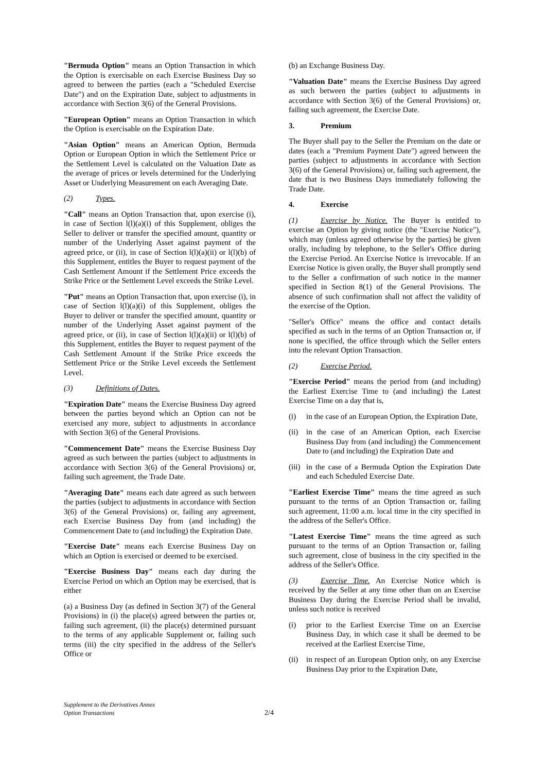"Bermuda Option" means an Option Transaction in which the Option is exercisable on each Exercise Business Day so agreed to between the parties (each a "Scheduled Exercise Date") and on the Expiration Date, subject to adjustments in accordance with Section 3(6) of the General Provisions.
"European Option" means an Option Transaction in which the Option is exercisable on the Expiration Date.
"Asian Option" means an American Option, Bermuda Option or European Option in which the Settlement Price or the Settlement Level is calculated on the Valuation Date as the average of prices or levels determined for the Underlying Asset or Underlying Measurement on each Averaging Date.
(2) Types.
"Call" means an Option Transaction that, upon exercise (i), in case of Section l(l)(a)(i) of this Supplement, obliges the Seller to deliver or transfer the specified amount, quantity or number of the Underlying Asset against payment of the agreed price, or (ii), in case of Section l(l)(a)(ii) or l(l)(b) of this Supplement, entitles the Buyer to request payment of the Cash Settlement Amount if the Settlement Price exceeds the Strike Price or the Settlement Level exceeds the Strike Level.
"Put" means an Option Transaction that, upon exercise (i), in case of Section l(l)(a)(i) of this Supplement, obliges the Buyer to deliver or transfer the specified amount, quantity or number of the Underlying Asset against payment of the agreed price, or (ii), in case of Section l(l)(a)(ii) or l(l)(b) of this Supplement, entitles the Buyer to request payment of the Cash Settlement Amount if the Strike Price exceeds the Settlement Price or the Strike Level exceeds the Settlement Level.
(3) Definitions of Dates.
"Expiration Date" means the Exercise Business Day agreed between the parties beyond which an Option can not be exercised any more, subject to adjustments in accordance with Section 3(6) of the General Provisions.
"Commencement Date" means the Exercise Business Day agreed as such between the parties (subject to adjustments in accordance with Section 3(6) of the General Provisions) or, failing such agreement, the Trade Date.
"Averaging Date" means each date agreed as such between the parties (subject to adjustments in accordance with Section 3(6) of the General Provisions) or, failing any agreement, each Exercise Business Day from (and including) the Commencement Date to (and including) the Expiration Date.
"Exercise Date" means each Exercise Business Day on which an Option is exercised or deemed to be exercised.
"Exercise Business Day" means each day during the Exercise Period on which an Option may be exercised, that is either
(a) a Business Day (as defined in Section 3(7) of the General Provisions) in (i) the place(s) agreed between the parties or, failing such agreement, (ii) the place(s) determined pursuant to the terms of any applicable Supplement or, failing such terms (iii) the city specified in the address of the Seller's Office or
(b) an Exchange Business Day.
"Valuation Date" means the Exercise Business Day agreed as such between the parties (subject to adjustments in accordance with Section 3(6) of the General Provisions) or, failing such agreement, the Exercise Date.
3. Premium
The Buyer shall pay to the Seller the Premium on the date or dates (each a "Premium Payment Date") agreed between the parties (subject to adjustments in accordance with Section 3(6) of the General Provisions) or, failing such agreement, the date that is two Business Days immediately following the Trade Date.
4. Exercise
(1) Exercise by Notice. The Buyer is entitled to exercise an Option by giving notice (the "Exercise Notice"), which may (unless agreed otherwise by the parties) be given orally, including by telephone, to the Seller's Office during the Exercise Period. An Exercise Notice is irrevocable. If an Exercise Notice is given orally, the Buyer shall promptly send to the Seller a confirmation of such notice in the manner specified in Section 8(1) of the General Provisions. The absence of such confirmation shall not affect the validity of the exercise of the Option.
"Seller's Office" means the office and contact details specified as such in the terms of an Option Transaction or, if none is specified, the office through which the Seller enters into the relevant Option Transaction.
(2) Exercise Period.
"Exercise Period" means the period from (and including) the Earliest Exercise Time to (and including) the Latest Exercise Time on a day that is,
(i) in the case of an European Option, the Expiration Date,
(ii) in the case of an American Option, each Exercise Business Day from (and including) the Commencement Date to (and including) the Expiration Date and
(iii) in the case of a Bermuda Option the Expiration Date and each Scheduled Exercise Date.
"Earliest Exercise Time" means the time agreed as such pursuant to the terms of an Option Transaction or, failing such agreement, 11:00 a.m. local time in the city specified in the address of the Seller's Office.
"Latest Exercise Time" means the time agreed as such pursuant to the terms of an Option Transaction or, failing such agreement, close of business in the city specified in the address of the Seller's Office.
(3) Exercise Time. An Exercise Notice which is received by the Seller at any time other than on an Exercise Business Day during the Exercise Period shall be invalid, unless such notice is received
(i) prior to the Earliest Exercise Time on an Exercise Business Day, in which case it shall be deemed to be received at the Earliest Exercise Time,
(ii) in respect of an European Option only, on any Exercise Business Day prior to the Expiration Date,
Supplement to the Derivatives Annex
Option Transactions
2/4